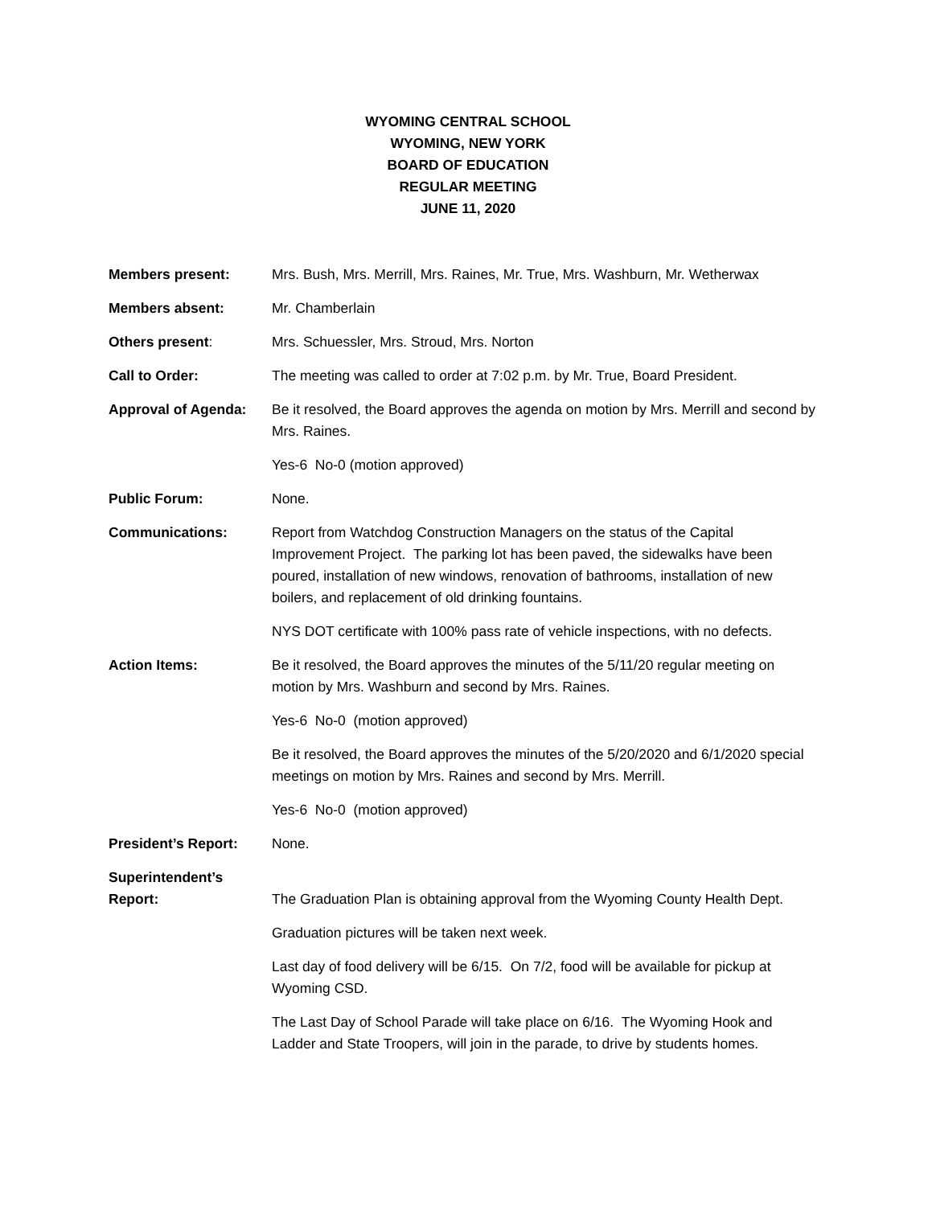WYOMING CENTRAL SCHOOL
WYOMING, NEW YORK
BOARD OF EDUCATION
REGULAR MEETING
JUNE 11, 2020
Members present: Mrs. Bush, Mrs. Merrill, Mrs. Raines, Mr. True, Mrs. Washburn, Mr. Wetherwax
Members absent: Mr. Chamberlain
Others present: Mrs. Schuessler, Mrs. Stroud, Mrs. Norton
Call to Order: The meeting was called to order at 7:02 p.m. by Mr. True, Board President.
Approval of Agenda: Be it resolved, the Board approves the agenda on motion by Mrs. Merrill and second by Mrs. Raines.
Yes-6 No-0 (motion approved)
Public Forum: None.
Communications: Report from Watchdog Construction Managers on the status of the Capital Improvement Project. The parking lot has been paved, the sidewalks have been poured, installation of new windows, renovation of bathrooms, installation of new boilers, and replacement of old drinking fountains.
NYS DOT certificate with 100% pass rate of vehicle inspections, with no defects.
Action Items: Be it resolved, the Board approves the minutes of the 5/11/20 regular meeting on motion by Mrs. Washburn and second by Mrs. Raines.
Yes-6 No-0 (motion approved)
Be it resolved, the Board approves the minutes of the 5/20/2020 and 6/1/2020 special meetings on motion by Mrs. Raines and second by Mrs. Merrill.
Yes-6 No-0 (motion approved)
President’s Report: None.
Superintendent’s
Report:
The Graduation Plan is obtaining approval from the Wyoming County Health Dept.
Graduation pictures will be taken next week.
Last day of food delivery will be 6/15. On 7/2, food will be available for pickup at Wyoming CSD.
The Last Day of School Parade will take place on 6/16. The Wyoming Hook and Ladder and State Troopers, will join in the parade, to drive by students homes.